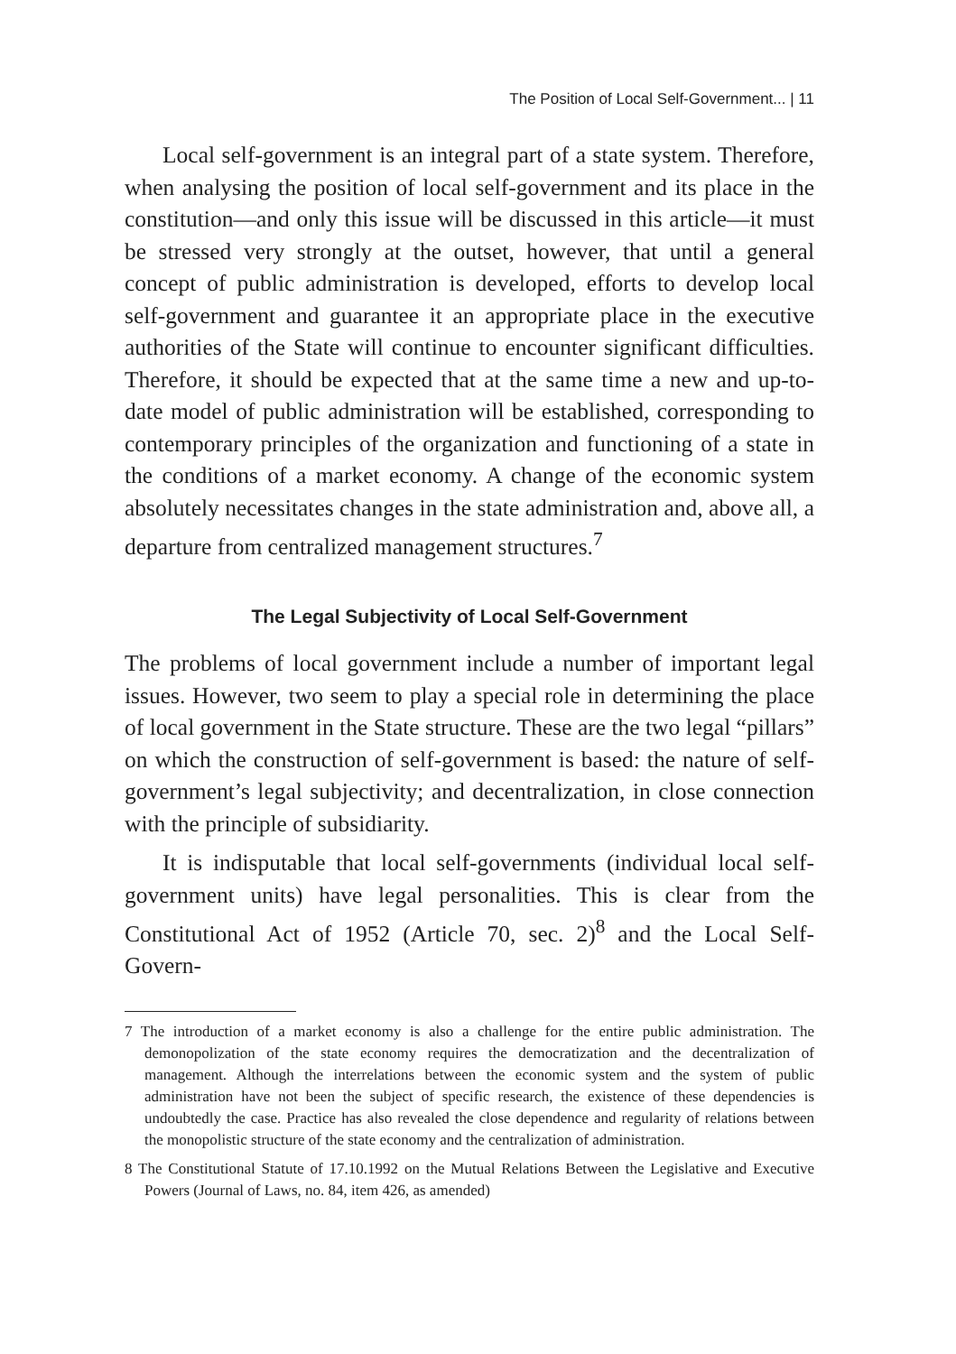The Position of Local Self-Government... | 11
Local self-government is an integral part of a state system. Therefore, when analysing the position of local self-government and its place in the constitution—and only this issue will be discussed in this article—it must be stressed very strongly at the outset, however, that until a general concept of public administration is developed, efforts to develop local self-government and guarantee it an appropriate place in the executive authorities of the State will continue to encounter significant difficulties. Therefore, it should be expected that at the same time a new and up-to-date model of public administration will be established, corresponding to contemporary principles of the organization and functioning of a state in the conditions of a market economy. A change of the economic system absolutely necessitates changes in the state administration and, above all, a departure from centralized management structures.<sup>7</sup>
The Legal Subjectivity of Local Self-Government
The problems of local government include a number of important legal issues. However, two seem to play a special role in determining the place of local government in the State structure. These are the two legal “pillars” on which the construction of self-government is based: the nature of self-government’s legal subjectivity; and decentralization, in close connection with the principle of subsidiarity.
It is indisputable that local self-governments (individual local self-government units) have legal personalities. This is clear from the Constitutional Act of 1952 (Article 70, sec. 2)<sup>8</sup> and the Local Self-Govern-
7 The introduction of a market economy is also a challenge for the entire public administration. The demonopolization of the state economy requires the democratization and the decentralization of management. Although the interrelations between the economic system and the system of public administration have not been the subject of specific research, the existence of these dependencies is undoubtedly the case. Practice has also revealed the close dependence and regularity of relations between the monopolistic structure of the state economy and the centralization of administration.
8 The Constitutional Statute of 17.10.1992 on the Mutual Relations Between the Legislative and Executive Powers (Journal of Laws, no. 84, item 426, as amended)